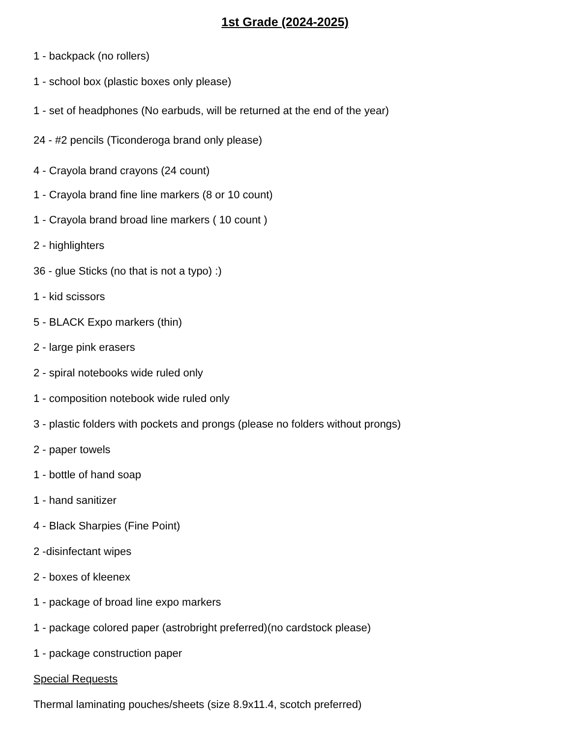1st Grade (2024-2025)
1 - backpack (no rollers)
1 - school box (plastic boxes only please)
1 - set of headphones (No earbuds, will be returned at the end of the year)
24 - #2 pencils (Ticonderoga brand only please)
4 - Crayola brand crayons (24 count)
1 - Crayola brand fine line markers (8 or 10 count)
1 - Crayola brand broad line markers ( 10 count )
2 - highlighters
36 - glue Sticks (no that is not a typo) :)
1 - kid scissors
5 - BLACK Expo markers (thin)
2 - large pink erasers
2 - spiral notebooks wide ruled only
1 - composition notebook wide ruled only
3 - plastic folders with pockets and prongs (please no folders without prongs)
2 - paper towels
1 - bottle of hand soap
1 - hand sanitizer
4 - Black Sharpies (Fine Point)
2 -disinfectant wipes
2 - boxes of kleenex
1 - package of broad line expo markers
1 - package colored paper (astrobright preferred)(no cardstock please)
1 - package construction paper
Special Requests
Thermal laminating pouches/sheets (size 8.9x11.4, scotch preferred)